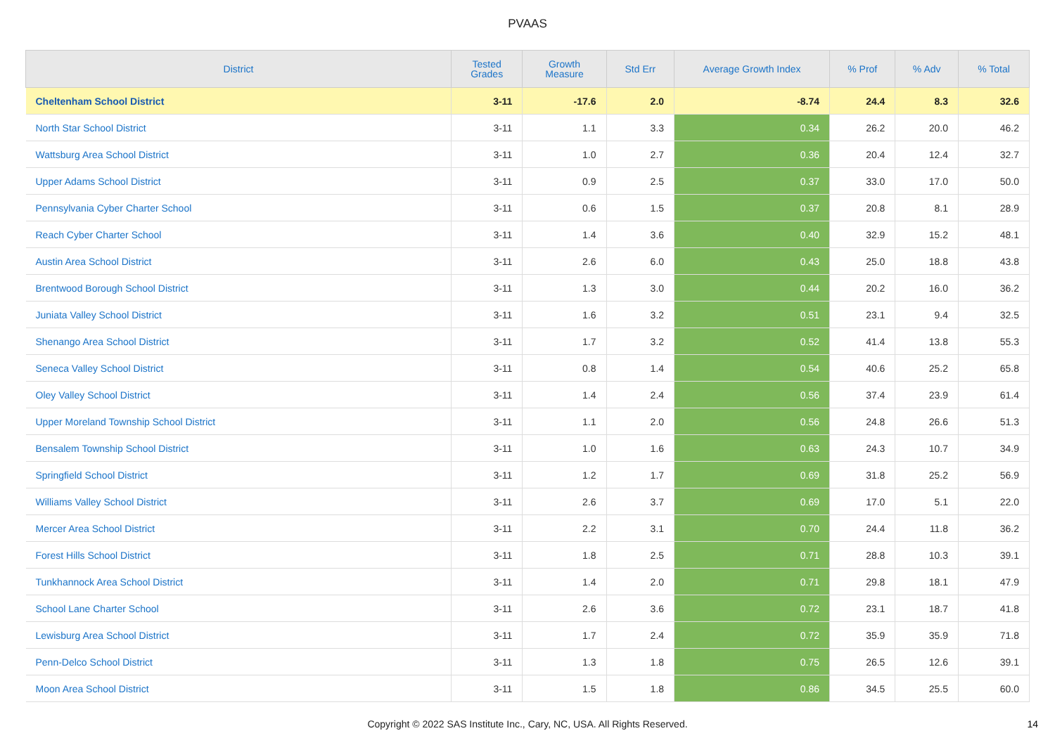PVAAS
| District | Tested Grades | Growth Measure | Std Err | Average Growth Index | % Prof | % Adv | % Total |
| --- | --- | --- | --- | --- | --- | --- | --- |
| Cheltenham School District | 3-11 | -17.6 | 2.0 | -8.74 | 24.4 | 8.3 | 32.6 |
| North Star School District | 3-11 | 1.1 | 3.3 | 0.34 | 26.2 | 20.0 | 46.2 |
| Wattsburg Area School District | 3-11 | 1.0 | 2.7 | 0.36 | 20.4 | 12.4 | 32.7 |
| Upper Adams School District | 3-11 | 0.9 | 2.5 | 0.37 | 33.0 | 17.0 | 50.0 |
| Pennsylvania Cyber Charter School | 3-11 | 0.6 | 1.5 | 0.37 | 20.8 | 8.1 | 28.9 |
| Reach Cyber Charter School | 3-11 | 1.4 | 3.6 | 0.40 | 32.9 | 15.2 | 48.1 |
| Austin Area School District | 3-11 | 2.6 | 6.0 | 0.43 | 25.0 | 18.8 | 43.8 |
| Brentwood Borough School District | 3-11 | 1.3 | 3.0 | 0.44 | 20.2 | 16.0 | 36.2 |
| Juniata Valley School District | 3-11 | 1.6 | 3.2 | 0.51 | 23.1 | 9.4 | 32.5 |
| Shenango Area School District | 3-11 | 1.7 | 3.2 | 0.52 | 41.4 | 13.8 | 55.3 |
| Seneca Valley School District | 3-11 | 0.8 | 1.4 | 0.54 | 40.6 | 25.2 | 65.8 |
| Oley Valley School District | 3-11 | 1.4 | 2.4 | 0.56 | 37.4 | 23.9 | 61.4 |
| Upper Moreland Township School District | 3-11 | 1.1 | 2.0 | 0.56 | 24.8 | 26.6 | 51.3 |
| Bensalem Township School District | 3-11 | 1.0 | 1.6 | 0.63 | 24.3 | 10.7 | 34.9 |
| Springfield School District | 3-11 | 1.2 | 1.7 | 0.69 | 31.8 | 25.2 | 56.9 |
| Williams Valley School District | 3-11 | 2.6 | 3.7 | 0.69 | 17.0 | 5.1 | 22.0 |
| Mercer Area School District | 3-11 | 2.2 | 3.1 | 0.70 | 24.4 | 11.8 | 36.2 |
| Forest Hills School District | 3-11 | 1.8 | 2.5 | 0.71 | 28.8 | 10.3 | 39.1 |
| Tunkhannock Area School District | 3-11 | 1.4 | 2.0 | 0.71 | 29.8 | 18.1 | 47.9 |
| School Lane Charter School | 3-11 | 2.6 | 3.6 | 0.72 | 23.1 | 18.7 | 41.8 |
| Lewisburg Area School District | 3-11 | 1.7 | 2.4 | 0.72 | 35.9 | 35.9 | 71.8 |
| Penn-Delco School District | 3-11 | 1.3 | 1.8 | 0.75 | 26.5 | 12.6 | 39.1 |
| Moon Area School District | 3-11 | 1.5 | 1.8 | 0.86 | 34.5 | 25.5 | 60.0 |
Copyright © 2022 SAS Institute Inc., Cary, NC, USA. All Rights Reserved. 14